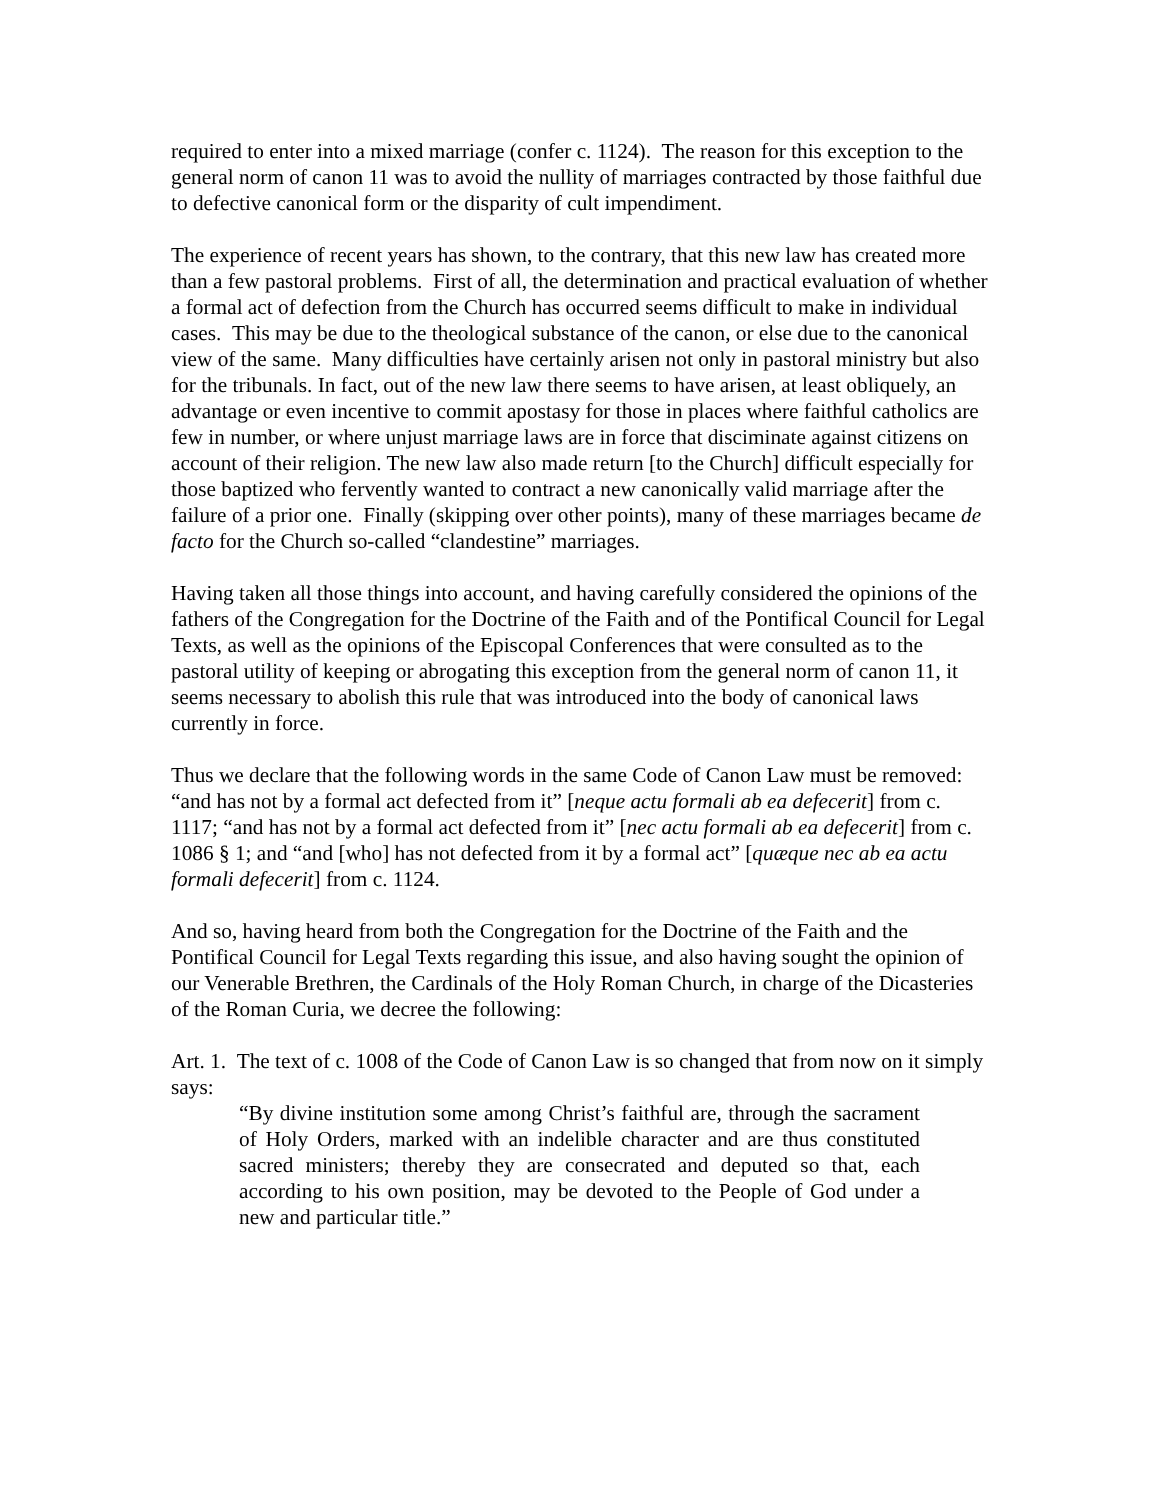required to enter into a mixed marriage (confer c. 1124). The reason for this exception to the general norm of canon 11 was to avoid the nullity of marriages contracted by those faithful due to defective canonical form or the disparity of cult impendiment.
The experience of recent years has shown, to the contrary, that this new law has created more than a few pastoral problems. First of all, the determination and practical evaluation of whether a formal act of defection from the Church has occurred seems difficult to make in individual cases. This may be due to the theological substance of the canon, or else due to the canonical view of the same. Many difficulties have certainly arisen not only in pastoral ministry but also for the tribunals. In fact, out of the new law there seems to have arisen, at least obliquely, an advantage or even incentive to commit apostasy for those in places where faithful catholics are few in number, or where unjust marriage laws are in force that disciminate against citizens on account of their religion. The new law also made return [to the Church] difficult especially for those baptized who fervently wanted to contract a new canonically valid marriage after the failure of a prior one. Finally (skipping over other points), many of these marriages became de facto for the Church so-called “clandestine” marriages.
Having taken all those things into account, and having carefully considered the opinions of the fathers of the Congregation for the Doctrine of the Faith and of the Pontifical Council for Legal Texts, as well as the opinions of the Episcopal Conferences that were consulted as to the pastoral utility of keeping or abrogating this exception from the general norm of canon 11, it seems necessary to abolish this rule that was introduced into the body of canonical laws currently in force.
Thus we declare that the following words in the same Code of Canon Law must be removed: “and has not by a formal act defected from it” [neque actu formali ab ea defecerit] from c. 1117; “and has not by a formal act defected from it” [nec actu formali ab ea defecerit] from c. 1086 § 1; and “and [who] has not defected from it by a formal act” [quæque nec ab ea actu formali defecerit] from c. 1124.
And so, having heard from both the Congregation for the Doctrine of the Faith and the Pontifical Council for Legal Texts regarding this issue, and also having sought the opinion of our Venerable Brethren, the Cardinals of the Holy Roman Church, in charge of the Dicasteries of the Roman Curia, we decree the following:
Art. 1. The text of c. 1008 of the Code of Canon Law is so changed that from now on it simply says:
“By divine institution some among Christ’s faithful are, through the sacrament of Holy Orders, marked with an indelible character and are thus constituted sacred ministers; thereby they are consecrated and deputed so that, each according to his own position, may be devoted to the People of God under a new and particular title.”